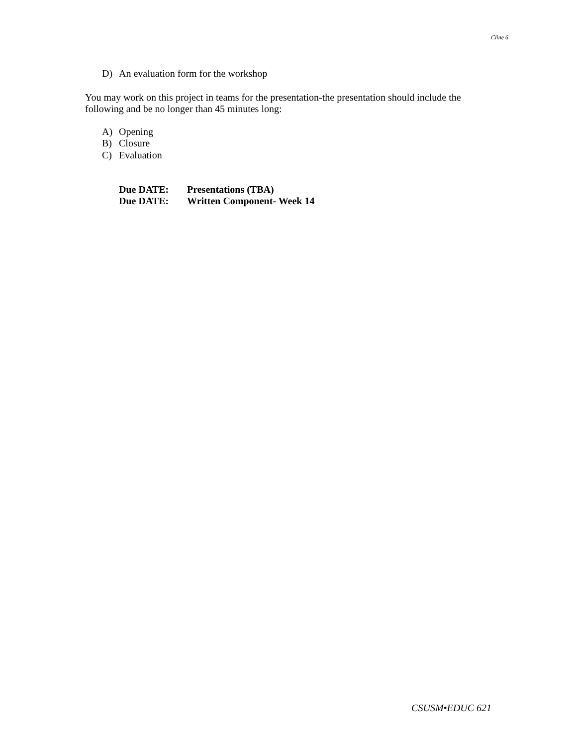Cline 6
D) An evaluation form for the workshop
You may work on this project in teams for the presentation-the presentation should include the following and be no longer than 45 minutes long:
A) Opening
B) Closure
C) Evaluation
Due DATE: Presentations (TBA)
Due DATE: Written Component- Week 14
CSUSM•EDUC 621